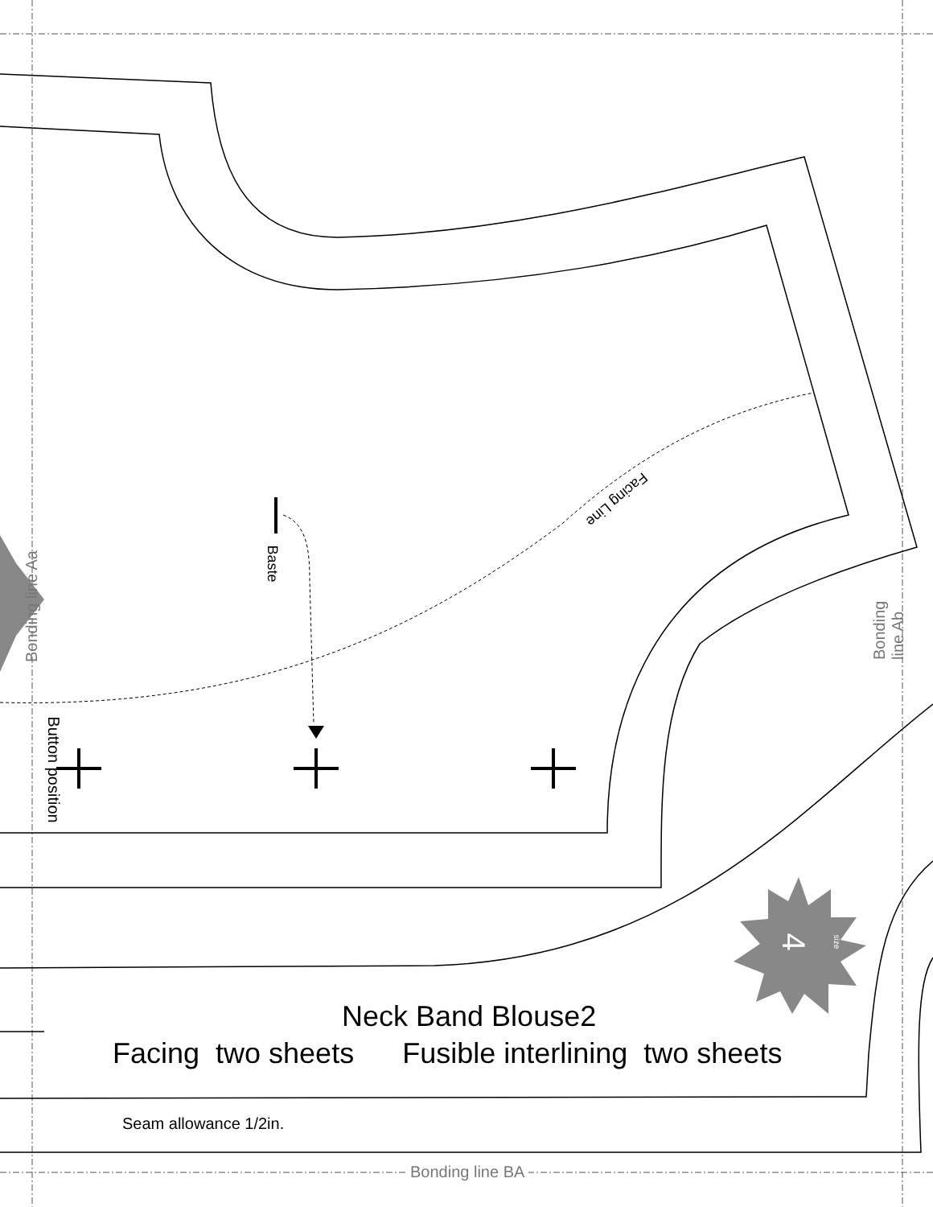4 size
Neck Band Blouse2
Facing two sheets Fusible interlining two sheets
Seam allowance 1/2in.
Bonding line BA
Bonding line Aa Bonding line Ab
Button position
Baste
Facing Line